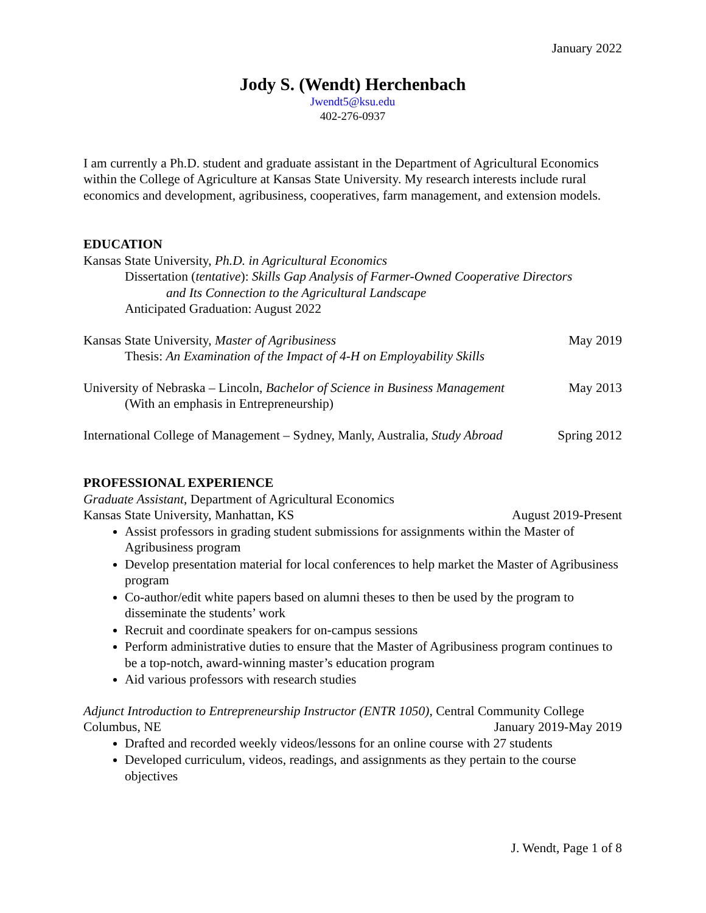January 2022
Jody S. (Wendt) Herchenbach
Jwendt5@ksu.edu
402-276-0937
I am currently a Ph.D. student and graduate assistant in the Department of Agricultural Economics within the College of Agriculture at Kansas State University. My research interests include rural economics and development, agribusiness, cooperatives, farm management, and extension models.
EDUCATION
Kansas State University, Ph.D. in Agricultural Economics
Dissertation (tentative): Skills Gap Analysis of Farmer-Owned Cooperative Directors
and Its Connection to the Agricultural Landscape
Anticipated Graduation: August 2022
Kansas State University, Master of Agribusiness May 2019
Thesis: An Examination of the Impact of 4-H on Employability Skills
University of Nebraska – Lincoln, Bachelor of Science in Business Management May 2013
(With an emphasis in Entrepreneurship)
International College of Management – Sydney, Manly, Australia, Study Abroad Spring 2012
PROFESSIONAL EXPERIENCE
Graduate Assistant, Department of Agricultural Economics
Kansas State University, Manhattan, KS August 2019-Present
Assist professors in grading student submissions for assignments within the Master of Agribusiness program
Develop presentation material for local conferences to help market the Master of Agribusiness program
Co-author/edit white papers based on alumni theses to then be used by the program to disseminate the students’ work
Recruit and coordinate speakers for on-campus sessions
Perform administrative duties to ensure that the Master of Agribusiness program continues to be a top-notch, award-winning master’s education program
Aid various professors with research studies
Adjunct Introduction to Entrepreneurship Instructor (ENTR 1050), Central Community College
Columbus, NE January 2019-May 2019
Drafted and recorded weekly videos/lessons for an online course with 27 students
Developed curriculum, videos, readings, and assignments as they pertain to the course objectives
J. Wendt, Page 1 of 8